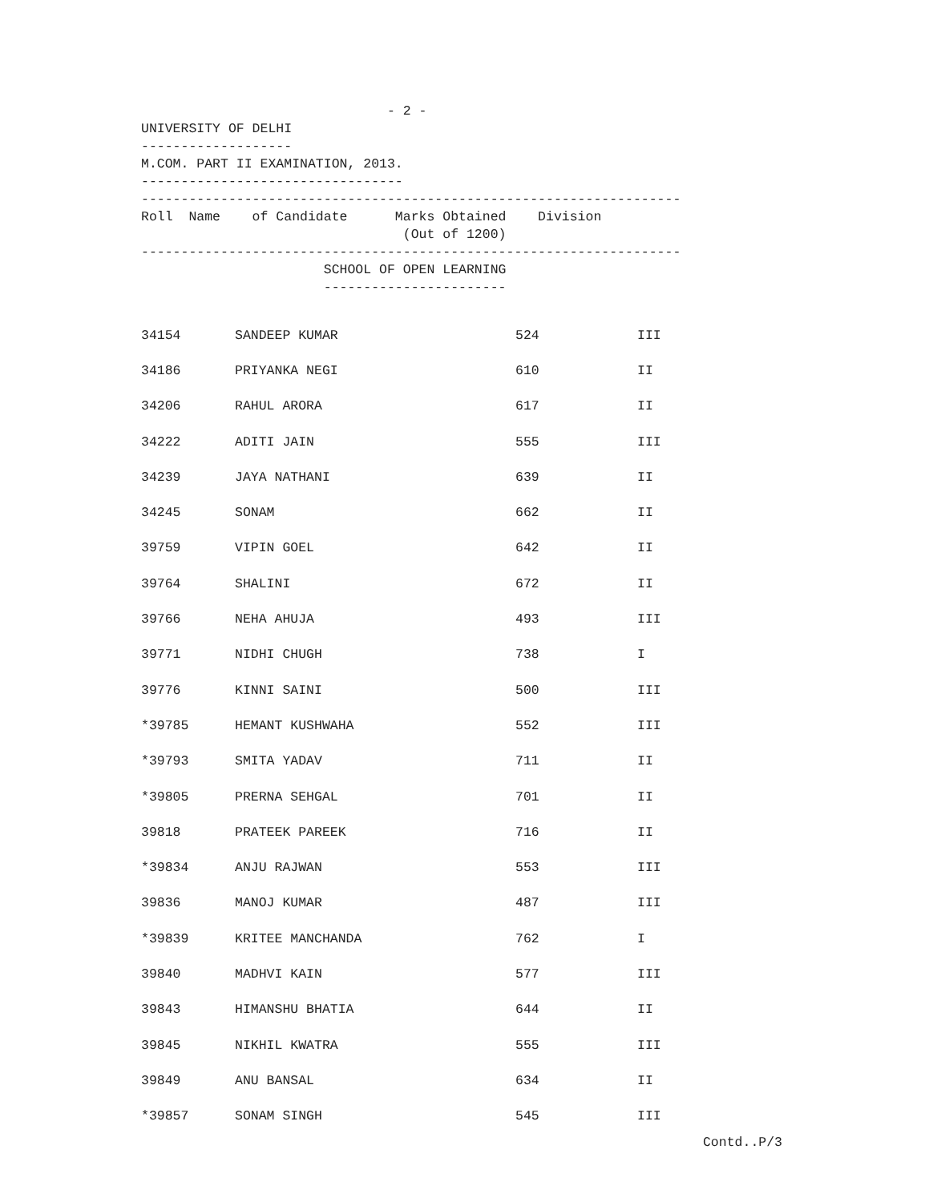- 2 -
UNIVERSITY OF DELHI
-------------------
M.COM. PART II EXAMINATION, 2013.
---------------------------------
--------------------------------------------------------------------
Roll Name of Candidate Marks Obtained Division
(Out of 1200)
--------------------------------------------------------------------
SCHOOL OF OPEN LEARNING
-----------------------
| 34154 | SANDEEP KUMAR | 524 | III |
| 34186 | PRIYANKA NEGI | 610 | II |
| 34206 | RAHUL ARORA | 617 | II |
| 34222 | ADITI JAIN | 555 | III |
| 34239 | JAYA NATHANI | 639 | II |
| 34245 | SONAM | 662 | II |
| 39759 | VIPIN GOEL | 642 | II |
| 39764 | SHALINI | 672 | II |
| 39766 | NEHA AHUJA | 493 | III |
| 39771 | NIDHI CHUGH | 738 | I |
| 39776 | KINNI SAINI | 500 | III |
| *39785 | HEMANT KUSHWAHA | 552 | III |
| *39793 | SMITA YADAV | 711 | II |
| *39805 | PRERNA SEHGAL | 701 | II |
| 39818 | PRATEEK PAREEK | 716 | II |
| *39834 | ANJU RAJWAN | 553 | III |
| 39836 | MANOJ KUMAR | 487 | III |
| *39839 | KRITEE MANCHANDA | 762 | I |
| 39840 | MADHVI KAIN | 577 | III |
| 39843 | HIMANSHU BHATIA | 644 | II |
| 39845 | NIKHIL KWATRA | 555 | III |
| 39849 | ANU BANSAL | 634 | II |
| *39857 | SONAM SINGH | 545 | III |
Contd..P/3